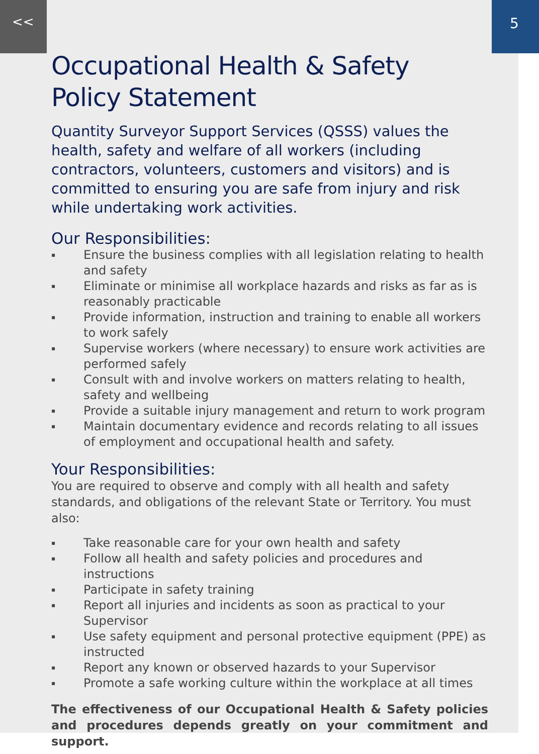<< 5
Occupational Health & Safety
Policy Statement
Quantity Surveyor Support Services (QSSS) values the health, safety and welfare of all workers (including contractors, volunteers, customers and visitors) and is committed to ensuring you are safe from injury and risk while undertaking work activities.
Our Responsibilities:
▪ Ensure the business complies with all legislation relating to health and safety
▪ Eliminate or minimise all workplace hazards and risks as far as is reasonably practicable
▪ Provide information, instruction and training to enable all workers to work safely
▪ Supervise workers (where necessary) to ensure work activities are performed safely
▪ Consult with and involve workers on matters relating to health, safety and wellbeing
▪ Provide a suitable injury management and return to work program
▪ Maintain documentary evidence and records relating to all issues of employment and occupational health and safety.
Your Responsibilities:
You are required to observe and comply with all health and safety standards, and obligations of the relevant State or Territory. You must also:
▪ Take reasonable care for your own health and safety
▪ Follow all health and safety policies and procedures and instructions
▪ Participate in safety training
▪ Report all injuries and incidents as soon as practical to your Supervisor
▪ Use safety equipment and personal protective equipment (PPE) as instructed
▪ Report any known or observed hazards to your Supervisor
▪ Promote a safe working culture within the workplace at all times
The effectiveness of our Occupational Health & Safety policies and procedures depends greatly on your commitment and support.